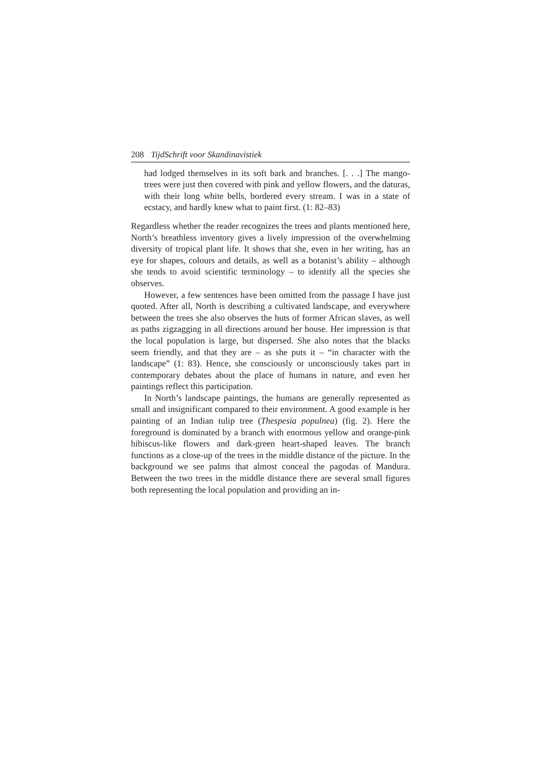208 TijdSchrift voor Skandinavistiek
had lodged themselves in its soft bark and branches. [. . .] The mango-trees were just then covered with pink and yellow flowers, and the daturas, with their long white bells, bordered every stream. I was in a state of ecstacy, and hardly knew what to paint first. (1: 82–83)
Regardless whether the reader recognizes the trees and plants mentioned here, North’s breathless inventory gives a lively impression of the overwhelming diversity of tropical plant life. It shows that she, even in her writing, has an eye for shapes, colours and details, as well as a botanist’s ability – although she tends to avoid scientific terminology – to identify all the species she observes.
However, a few sentences have been omitted from the passage I have just quoted. After all, North is describing a cultivated landscape, and everywhere between the trees she also observes the huts of former African slaves, as well as paths zigzagging in all directions around her house. Her impression is that the local population is large, but dispersed. She also notes that the blacks seem friendly, and that they are – as she puts it – “in character with the landscape” (1: 83). Hence, she consciously or unconsciously takes part in contemporary debates about the place of humans in nature, and even her paintings reflect this participation.
In North’s landscape paintings, the humans are generally represented as small and insignificant compared to their environment. A good example is her painting of an Indian tulip tree (Thespesia populnea) (fig. 2). Here the foreground is dominated by a branch with enormous yellow and orange-pink hibiscus-like flowers and dark-green heart-shaped leaves. The branch functions as a close-up of the trees in the middle distance of the picture. In the background we see palms that almost conceal the pagodas of Mandura. Between the two trees in the middle distance there are several small figures both representing the local population and providing an in-